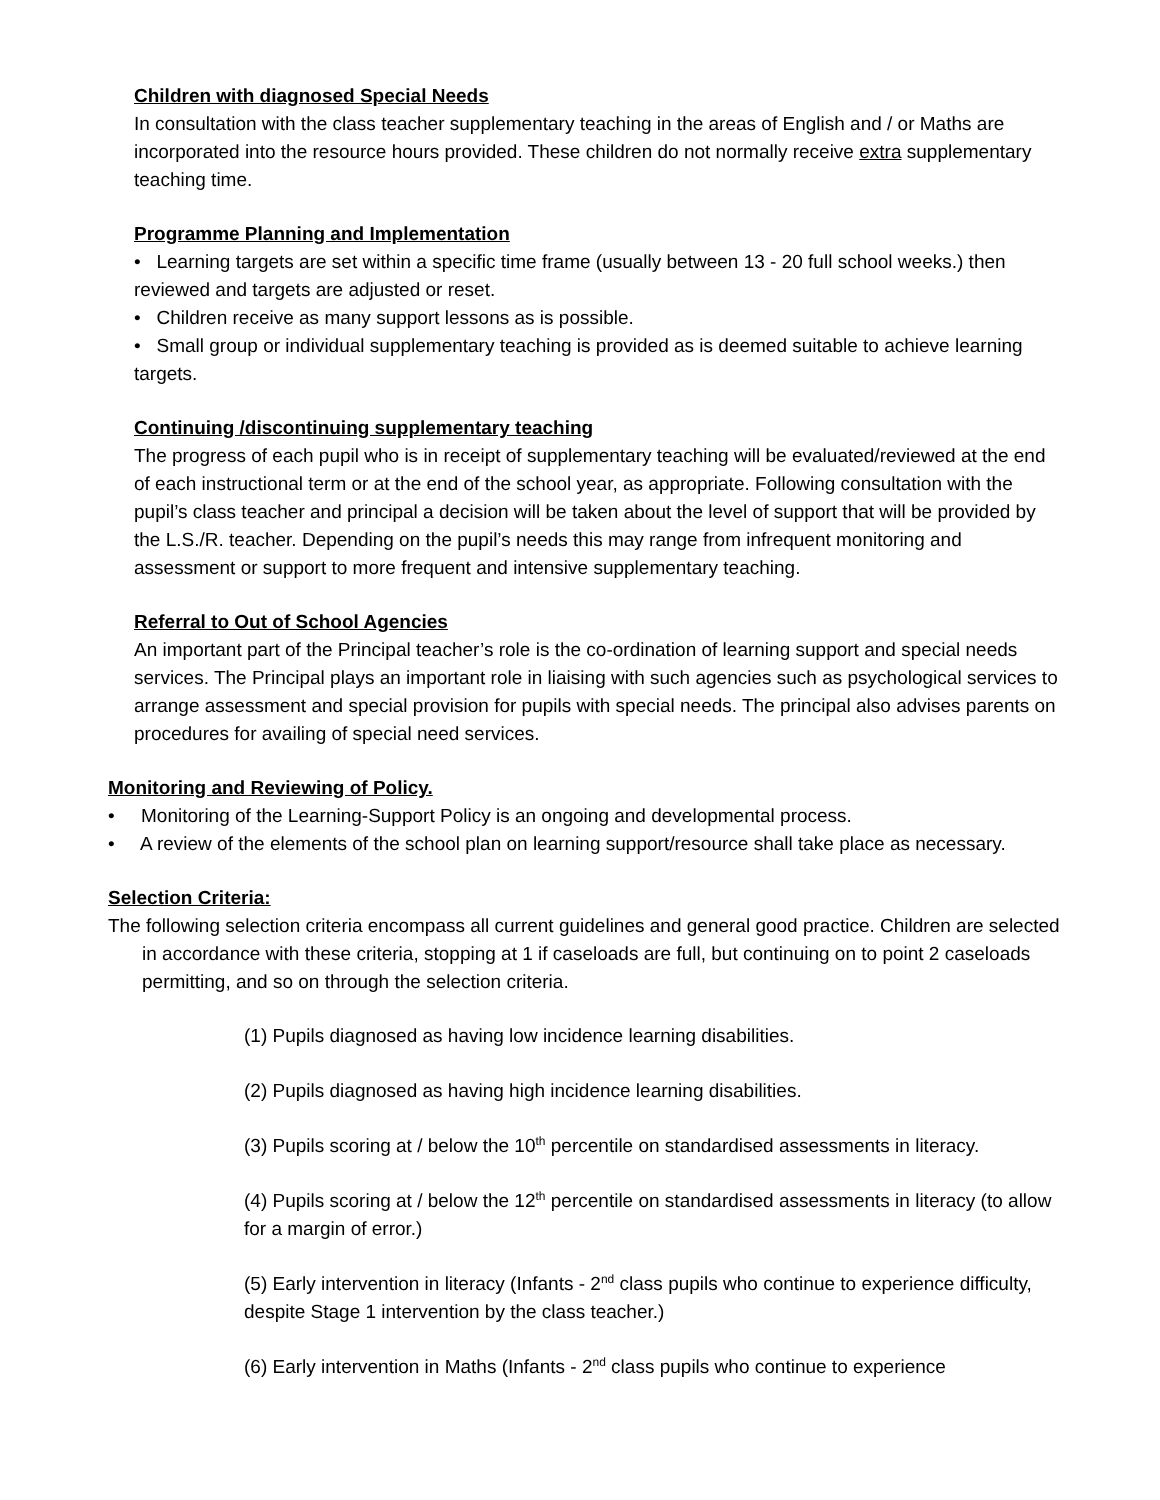Children with diagnosed Special Needs
In consultation with the class teacher supplementary teaching in the areas of English and / or Maths are incorporated into the resource hours provided. These children do not normally receive extra supplementary teaching time.
Programme Planning and Implementation
• Learning targets are set within a specific time frame (usually between 13 - 20 full school weeks.) then reviewed and targets are adjusted or reset.
• Children receive as many support lessons as is possible.
• Small group or individual supplementary teaching is provided as is deemed suitable to achieve learning targets.
Continuing /discontinuing supplementary teaching
The progress of each pupil who is in receipt of supplementary teaching will be evaluated/reviewed at the end of each instructional term or at the end of the school year, as appropriate. Following consultation with the pupil’s class teacher and principal a decision will be taken about the level of support that will be provided by the L.S./R. teacher. Depending on the pupil’s needs this may range from infrequent monitoring and assessment or support to more frequent and intensive supplementary teaching.
Referral to Out of School Agencies
An important part of the Principal teacher’s role is the co-ordination of learning support and special needs services. The Principal plays an important role in liaising with such agencies such as psychological services to arrange assessment and special provision for pupils with special needs. The principal also advises parents on procedures for availing of special need services.
Monitoring and Reviewing of Policy.
• Monitoring of the Learning-Support Policy is an ongoing and developmental process.
• A review of the elements of the school plan on learning support/resource shall take place as necessary.
Selection Criteria:
The following selection criteria encompass all current guidelines and general good practice. Children are selected in accordance with these criteria, stopping at 1 if caseloads are full, but continuing on to point 2 caseloads permitting, and so on through the selection criteria.
(1) Pupils diagnosed as having low incidence learning disabilities.
(2) Pupils diagnosed as having high incidence learning disabilities.
(3) Pupils scoring at / below the 10<sup>th</sup> percentile on standardised assessments in literacy.
(4) Pupils scoring at / below the 12<sup>th</sup> percentile on standardised assessments in literacy (to allow for a margin of error.)
(5) Early intervention in literacy (Infants - 2<sup>nd</sup> class pupils who continue to experience difficulty, despite Stage 1 intervention by the class teacher.)
(6) Early intervention in Maths (Infants - 2<sup>nd</sup> class pupils who continue to experience